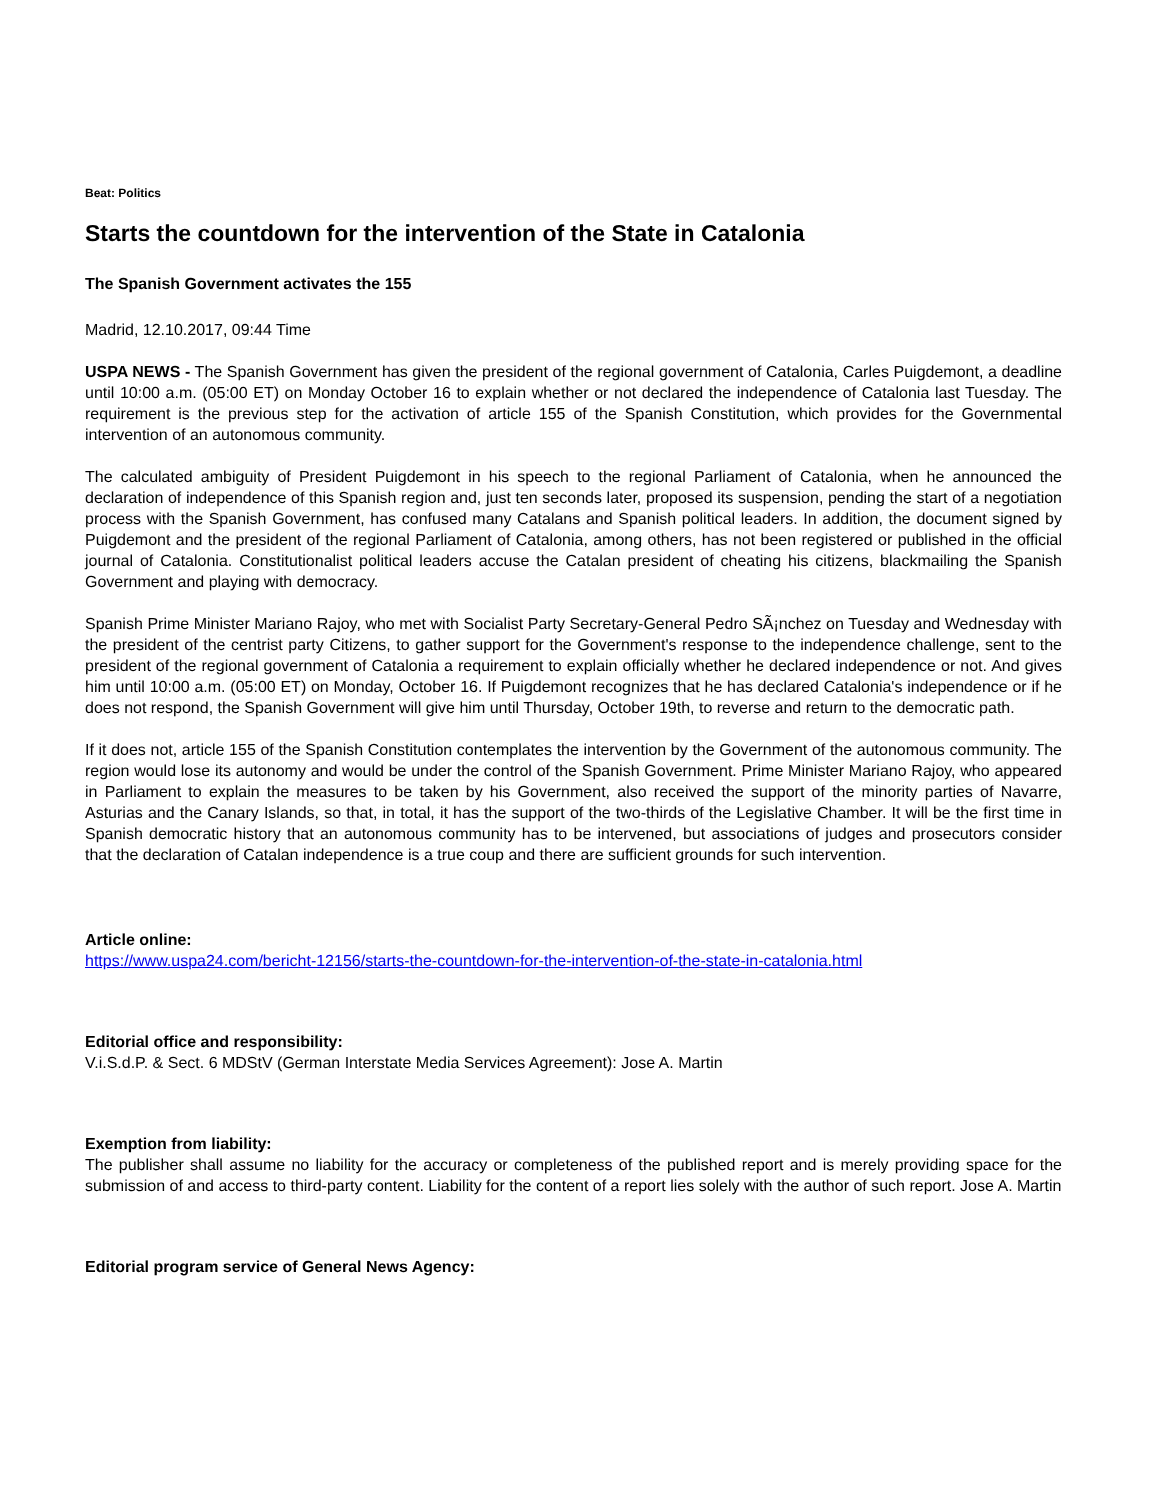Beat: Politics
Starts the countdown for the intervention of the State in Catalonia
The Spanish Government activates the 155
Madrid, 12.10.2017, 09:44 Time
USPA NEWS - The Spanish Government has given the president of the regional government of Catalonia, Carles Puigdemont, a deadline until 10:00 a.m. (05:00 ET) on Monday October 16 to explain whether or not declared the independence of Catalonia last Tuesday. The requirement is the previous step for the activation of article 155 of the Spanish Constitution, which provides for the Governmental intervention of an autonomous community.
The calculated ambiguity of President Puigdemont in his speech to the regional Parliament of Catalonia, when he announced the declaration of independence of this Spanish region and, just ten seconds later, proposed its suspension, pending the start of a negotiation process with the Spanish Government, has confused many Catalans and Spanish political leaders. In addition, the document signed by Puigdemont and the president of the regional Parliament of Catalonia, among others, has not been registered or published in the official journal of Catalonia. Constitutionalist political leaders accuse the Catalan president of cheating his citizens, blackmailing the Spanish Government and playing with democracy.
Spanish Prime Minister Mariano Rajoy, who met with Socialist Party Secretary-General Pedro SÃ¡nchez on Tuesday and Wednesday with the president of the centrist party Citizens, to gather support for the Government's response to the independence challenge, sent to the president of the regional government of Catalonia a requirement to explain officially whether he declared independence or not. And gives him until 10:00 a.m. (05:00 ET) on Monday, October 16. If Puigdemont recognizes that he has declared Catalonia's independence or if he does not respond, the Spanish Government will give him until Thursday, October 19th, to reverse and return to the democratic path.
If it does not, article 155 of the Spanish Constitution contemplates the intervention by the Government of the autonomous community. The region would lose its autonomy and would be under the control of the Spanish Government. Prime Minister Mariano Rajoy, who appeared in Parliament to explain the measures to be taken by his Government, also received the support of the minority parties of Navarre, Asturias and the Canary Islands, so that, in total, it has the support of the two-thirds of the Legislative Chamber. It will be the first time in Spanish democratic history that an autonomous community has to be intervened, but associations of judges and prosecutors consider that the declaration of Catalan independence is a true coup and there are sufficient grounds for such intervention.
Article online:
https://www.uspa24.com/bericht-12156/starts-the-countdown-for-the-intervention-of-the-state-in-catalonia.html
Editorial office and responsibility:
V.i.S.d.P. & Sect. 6 MDStV (German Interstate Media Services Agreement): Jose A. Martin
Exemption from liability:
The publisher shall assume no liability for the accuracy or completeness of the published report and is merely providing space for the submission of and access to third-party content. Liability for the content of a report lies solely with the author of such report. Jose A. Martin
Editorial program service of General News Agency: